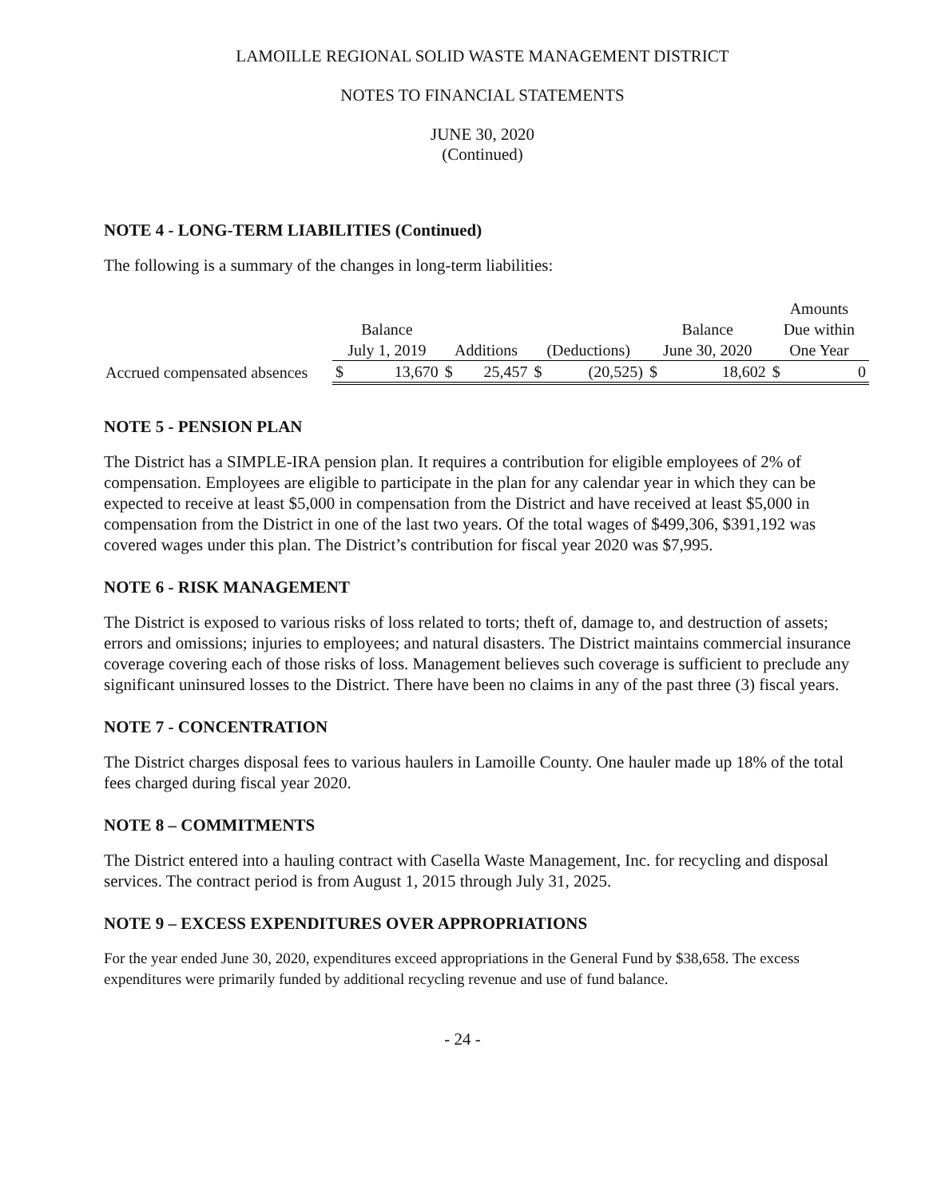LAMOILLE REGIONAL SOLID WASTE MANAGEMENT DISTRICT
NOTES TO FINANCIAL STATEMENTS
JUNE 30, 2020
(Continued)
NOTE 4 - LONG-TERM LIABILITIES (Continued)
The following is a summary of the changes in long-term liabilities:
| | | | | | | | | | Amounts | |
| --- | --- | --- | --- | --- | --- | --- | --- | --- | --- | --- |
| | Balance | | | | | | Balance | | Due within | |
| | July 1, 2019 | | Additions | | (Deductions) | | June 30, 2020 | | One Year | |
| Accrued compensated absences | $ | 13,670 | $ | 25,457 | $ | (20,525) | $ | 18,602 | $ | 0 |
NOTE 5 - PENSION PLAN
The District has a SIMPLE-IRA pension plan. It requires a contribution for eligible employees of 2% of compensation. Employees are eligible to participate in the plan for any calendar year in which they can be expected to receive at least $5,000 in compensation from the District and have received at least $5,000 in compensation from the District in one of the last two years. Of the total wages of $499,306, $391,192 was covered wages under this plan. The District’s contribution for fiscal year 2020 was $7,995.
NOTE 6 - RISK MANAGEMENT
The District is exposed to various risks of loss related to torts; theft of, damage to, and destruction of assets; errors and omissions; injuries to employees; and natural disasters. The District maintains commercial insurance coverage covering each of those risks of loss. Management believes such coverage is sufficient to preclude any significant uninsured losses to the District. There have been no claims in any of the past three (3) fiscal years.
NOTE 7 - CONCENTRATION
The District charges disposal fees to various haulers in Lamoille County. One hauler made up 18% of the total fees charged during fiscal year 2020.
NOTE 8 – COMMITMENTS
The District entered into a hauling contract with Casella Waste Management, Inc. for recycling and disposal services. The contract period is from August 1, 2015 through July 31, 2025.
NOTE 9 – EXCESS EXPENDITURES OVER APPROPRIATIONS
For the year ended June 30, 2020, expenditures exceed appropriations in the General Fund by $38,658. The excess expenditures were primarily funded by additional recycling revenue and use of fund balance.
- 24 -